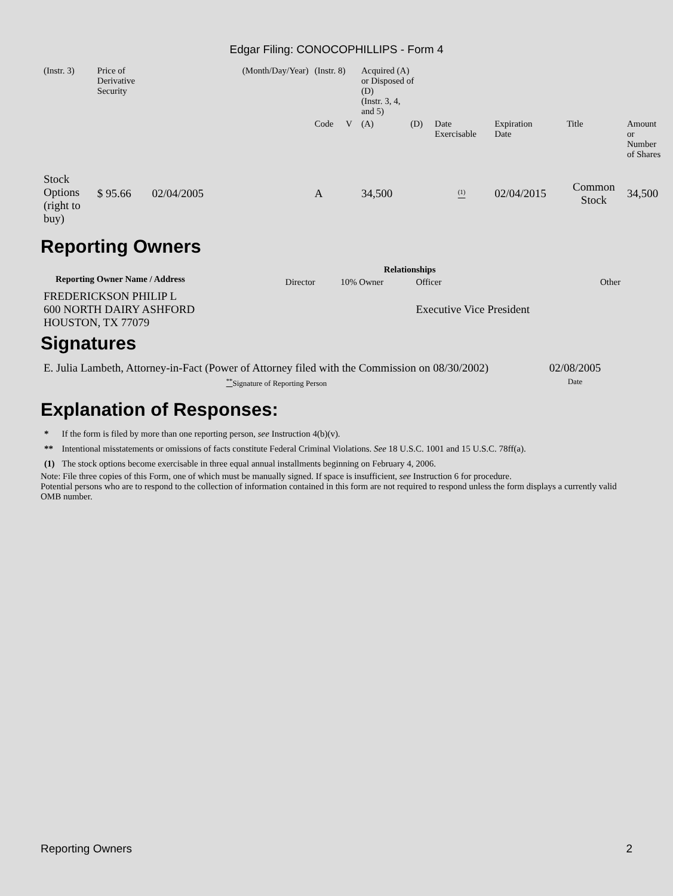Edgar Filing: CONOCOPHILLIPS - Form 4
| (Instr. 3) | Price of Derivative Security | | (Month/Day/Year) | (Instr. 8) | | Acquired (A) or Disposed of (D) (Instr. 3, 4, and 5) | | | | | |
| | | | | Code | V | (A) | (D) | Date Exercisable | Expiration Date | Title | Amount or Number of Shares |
| Stock Options (right to buy) | $ 95.66 | 02/04/2005 | | A | | 34,500 | | <sup>(1)</sup> | 02/04/2015 | Common Stock | 34,500 |
Reporting Owners
| Reporting Owner Name / Address | Relationships | | | |
| --- | --- | --- | --- | --- |
| | Director | 10% Owner | Officer | Other |
| FREDERICKSON PHILIP L 600 NORTH DAIRY ASHFORD HOUSTON, TX 77079 | | | Executive Vice President | |
Signatures
| E. Julia Lambeth, Attorney-in-Fact (Power of Attorney filed with the Commission on 08/30/2002) | 02/08/2005 |
| <sup>**</sup> Signature of Reporting Person | Date |
Explanation of Responses:
| * | If the form is filed by more than one reporting person, see Instruction 4(b)(v). |
| ** | Intentional misstatements or omissions of facts constitute Federal Criminal Violations. See 18 U.S.C. 1001 and 15 U.S.C. 78ff(a). |
| (1) | The stock options become exercisable in three equal annual installments beginning on February 4, 2006. |
Note: File three copies of this Form, one of which must be manually signed. If space is insufficient, see Instruction 6 for procedure.
Potential persons who are to respond to the collection of information contained in this form are not required to respond unless the form displays a currently valid OMB number.
Reporting Owners 2